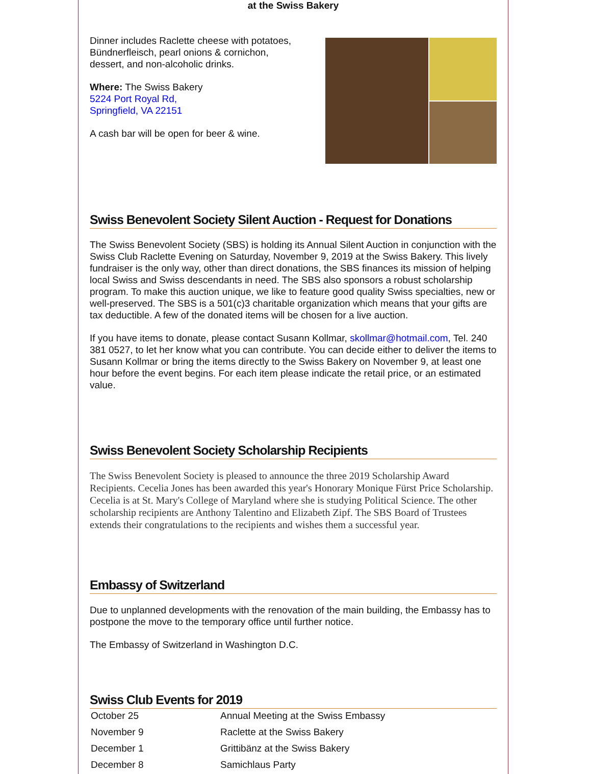at the Swiss Bakery
Dinner includes Raclette cheese with potatoes,
Bündnerfleisch, pearl onions & cornichon,
dessert, and non-alcoholic drinks.
Where: The Swiss Bakery
5224 Port Royal Rd,
Springfield, VA 22151
A cash bar will be open for beer & wine.
Swiss Benevolent Society Silent Auction - Request for Donations
The Swiss Benevolent Society (SBS) is holding its Annual Silent Auction in conjunction with the Swiss Club Raclette Evening on Saturday, November 9, 2019 at the Swiss Bakery. This lively fundraiser is the only way, other than direct donations, the SBS finances its mission of helping local Swiss and Swiss descendants in need. The SBS also sponsors a robust scholarship program. To make this auction unique, we like to feature good quality Swiss specialties, new or well-preserved. The SBS is a 501(c)3 charitable organization which means that your gifts are tax deductible. A few of the donated items will be chosen for a live auction.
If you have items to donate, please contact Susann Kollmar, skollmar@hotmail.com, Tel. 240 381 0527, to let her know what you can contribute. You can decide either to deliver the items to Susann Kollmar or bring the items directly to the Swiss Bakery on November 9, at least one hour before the event begins. For each item please indicate the retail price, or an estimated value.
Swiss Benevolent Society Scholarship Recipients
The Swiss Benevolent Society is pleased to announce the three 2019 Scholarship Award Recipients. Cecelia Jones has been awarded this year's Honorary Monique Fürst Price Scholarship. Cecelia is at St. Mary's College of Maryland where she is studying Political Science. The other scholarship recipients are Anthony Talentino and Elizabeth Zipf. The SBS Board of Trustees extends their congratulations to the recipients and wishes them a successful year.
Embassy of Switzerland
Due to unplanned developments with the renovation of the main building, the Embassy has to postpone the move to the temporary office until further notice.
The Embassy of Switzerland in Washington D.C.
Swiss Club Events for 2019
| October 25 | Annual Meeting at the Swiss Embassy |
| November 9 | Raclette at the Swiss Bakery |
| December 1 | Grittibänz at the Swiss Bakery |
| December 8 | Samichlaus Party |